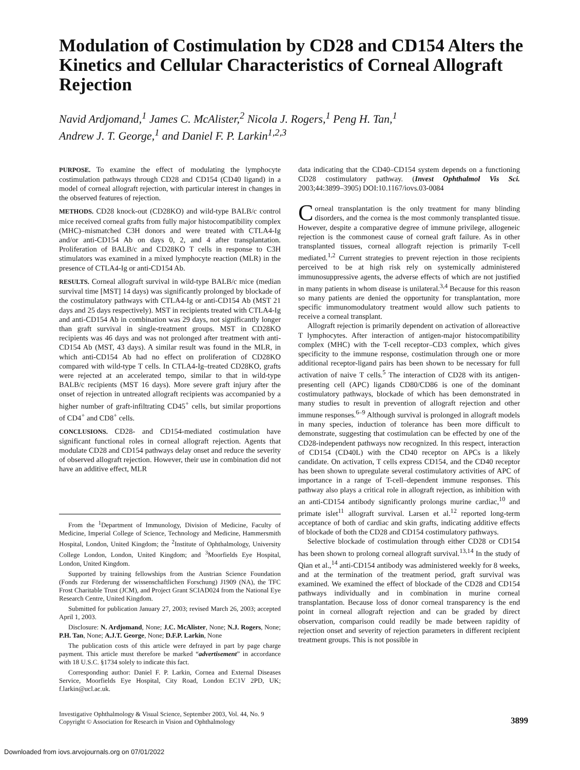Modulation of Costimulation by CD28 and CD154 Alters the Kinetics and Cellular Characteristics of Corneal Allograft Rejection
Navid Ardjomand,<sup>1</sup> James C. McAlister,<sup>2</sup> Nicola J. Rogers,<sup>1</sup> Peng H. Tan,<sup>1</sup>
Andrew J. T. George,<sup>1</sup> and Daniel F. P. Larkin<sup>1,2,3</sup>
PURPOSE. To examine the effect of modulating the lymphocyte costimulation pathways through CD28 and CD154 (CD40 ligand) in a model of corneal allograft rejection, with particular interest in changes in the observed features of rejection.
METHODS. CD28 knock-out (CD28KO) and wild-type BALB/c control mice received corneal grafts from fully major histocompatibility complex (MHC)–mismatched C3H donors and were treated with CTLA4-Ig and/or anti-CD154 Ab on days 0, 2, and 4 after transplantation. Proliferation of BALB/c and CD28KO T cells in response to C3H stimulators was examined in a mixed lymphocyte reaction (MLR) in the presence of CTLA4-Ig or anti-CD154 Ab.
RESULTS. Corneal allograft survival in wild-type BALB/c mice (median survival time [MST] 14 days) was significantly prolonged by blockade of the costimulatory pathways with CTLA4-Ig or anti-CD154 Ab (MST 21 days and 25 days respectively). MST in recipients treated with CTLA4-Ig and anti-CD154 Ab in combination was 29 days, not significantly longer than graft survival in single-treatment groups. MST in CD28KO recipients was 46 days and was not prolonged after treatment with anti-CD154 Ab (MST, 43 days). A similar result was found in the MLR, in which anti-CD154 Ab had no effect on proliferation of CD28KO compared with wild-type T cells. In CTLA4-Ig–treated CD28KO, grafts were rejected at an accelerated tempo, similar to that in wild-type BALB/c recipients (MST 16 days). More severe graft injury after the onset of rejection in untreated allograft recipients was accompanied by a higher number of graft-infiltrating CD45<sup>+</sup> cells, but similar proportions of CD4<sup>+</sup> and CD8<sup>+</sup> cells.
CONCLUSIONS. CD28- and CD154-mediated costimulation have significant functional roles in corneal allograft rejection. Agents that modulate CD28 and CD154 pathways delay onset and reduce the severity of observed allograft rejection. However, their use in combination did not have an additive effect, MLR
From the <sup>1</sup>Department of Immunology, Division of Medicine, Faculty of Medicine, Imperial College of Science, Technology and Medicine, Hammersmith Hospital, London, United Kingdom; the <sup>2</sup>Institute of Ophthalmology, University College London, London, United Kingdom; and <sup>3</sup>Moorfields Eye Hospital, London, United Kingdom.
Supported by training fellowships from the Austrian Science Foundation (Fonds zur Förderung der wissenschaftlichen Forschung) J1909 (NA), the TFC Frost Charitable Trust (JCM), and Project Grant SCIAD024 from the National Eye Research Centre, United Kingdom.
Submitted for publication January 27, 2003; revised March 26, 2003; accepted April 1, 2003.
Disclosure: N. Ardjomand, None; J.C. McAlister, None; N.J. Rogers, None; P.H. Tan, None; A.J.T. George, None; D.F.P. Larkin, None
The publication costs of this article were defrayed in part by page charge payment. This article must therefore be marked “advertisement” in accordance with 18 U.S.C. §1734 solely to indicate this fact.
Corresponding author: Daniel F. P. Larkin, Cornea and External Diseases Service, Moorfields Eye Hospital, City Road, London EC1V 2PD, UK; f.larkin@ucl.ac.uk.
data indicating that the CD40–CD154 system depends on a functioning CD28 costimulatory pathway. (Invest Ophthalmol Vis Sci. 2003;44:3899–3905) DOI:10.1167/iovs.03-0084
Corneal transplantation is the only treatment for many blinding disorders, and the cornea is the most commonly transplanted tissue. However, despite a comparative degree of immune privilege, allogeneic rejection is the commonest cause of corneal graft failure. As in other transplanted tissues, corneal allograft rejection is primarily T-cell mediated.<sup>1,2</sup> Current strategies to prevent rejection in those recipients perceived to be at high risk rely on systemically administered immunosuppressive agents, the adverse effects of which are not justified in many patients in whom disease is unilateral.<sup>3,4</sup> Because for this reason so many patients are denied the opportunity for transplantation, more specific immunomodulatory treatment would allow such patients to receive a corneal transplant.
Allograft rejection is primarily dependent on activation of alloreactive T lymphocytes. After interaction of antigen-major histocompatibility complex (MHC) with the T-cell receptor–CD3 complex, which gives specificity to the immune response, costimulation through one or more additional receptor-ligand pairs has been shown to be necessary for full activation of naive T cells.<sup>5</sup> The interaction of CD28 with its antigen-presenting cell (APC) ligands CD80/CD86 is one of the dominant costimulatory pathways, blockade of which has been demonstrated in many studies to result in prevention of allograft rejection and other immune responses.<sup>6–9</sup> Although survival is prolonged in allograft models in many species, induction of tolerance has been more difficult to demonstrate, suggesting that costimulation can be effected by one of the CD28-independent pathways now recognized. In this respect, interaction of CD154 (CD40L) with the CD40 receptor on APCs is a likely candidate. On activation, T cells express CD154, and the CD40 receptor has been shown to upregulate several costimulatory activities of APC of importance in a range of T-cell–dependent immune responses. This pathway also plays a critical role in allograft rejection, as inhibition with an anti-CD154 antibody significantly prolongs murine cardiac,<sup>10</sup> and primate islet<sup>11</sup> allograft survival. Larsen et al.<sup>12</sup> reported long-term acceptance of both of cardiac and skin grafts, indicating additive effects of blockade of both the CD28 and CD154 costimulatory pathways.
Selective blockade of costimulation through either CD28 or CD154 has been shown to prolong corneal allograft survival.<sup>13,14</sup> In the study of Qian et al.,<sup>14</sup> anti-CD154 antibody was administered weekly for 8 weeks, and at the termination of the treatment period, graft survival was examined. We examined the effect of blockade of the CD28 and CD154 pathways individually and in combination in murine corneal transplantation. Because loss of donor corneal transparency is the end point in corneal allograft rejection and can be graded by direct observation, comparison could readily be made between rapidity of rejection onset and severity of rejection parameters in different recipient treatment groups. This is not possible in
Investigative Ophthalmology & Visual Science, September 2003, Vol. 44, No. 9
Copyright © Association for Research in Vision and Ophthalmology
3899
Downloaded from iovs.arvojournals.org on 07/01/2022